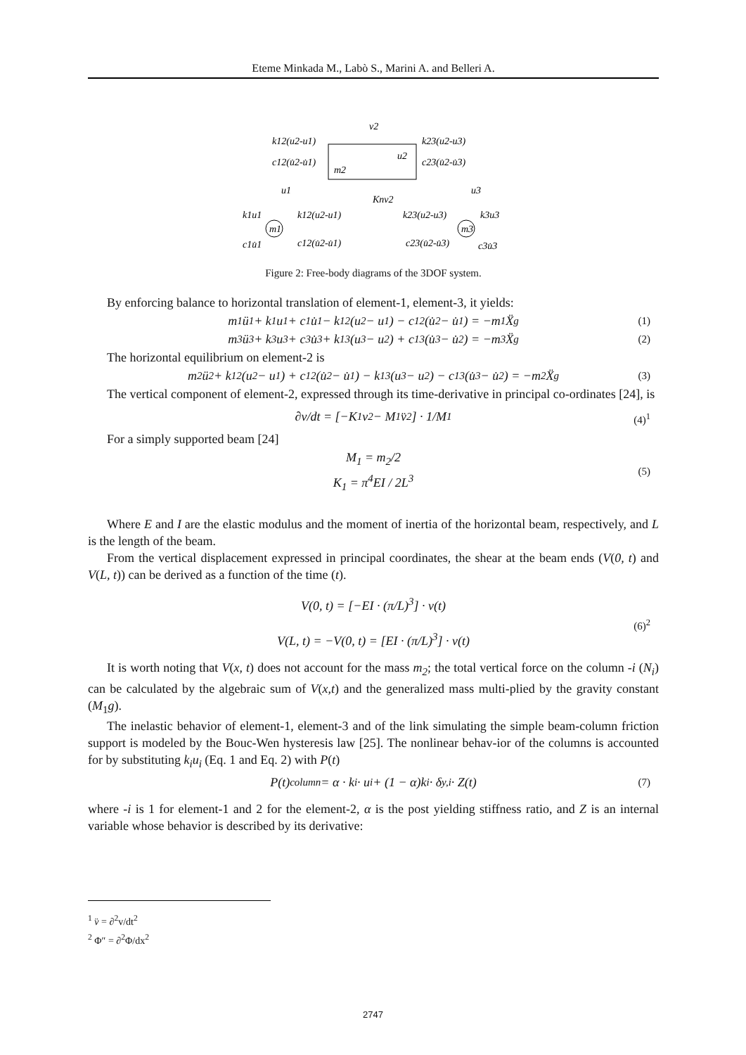Eteme Minkada M., Labò S., Marini A. and Belleri A.
v2
k12(u2-u1)
c12(u̇2-u̇1)
k23(u2-u3)
c23(u̇2-u̇3)
u2
m2
Knv2
u1
u3
k1u1
k12(u2-u1)
m1
c1u̇1
c12(u̇2-u̇1)
k23(u2-u3)
k3u3
m3
c23(u̇2-u̇3)
c3u̇3
Figure 2: Free-body diagrams of the 3DOF system.
By enforcing balance to horizontal translation of element-1, element-3, it yields:
m<sub>1</sub>ü<sub>1</sub> + k<sub>1</sub>u<sub>1</sub> + c<sub>1</sub>u̇<sub>1</sub> − k<sub>12</sub>(u<sub>2</sub> − u<sub>1</sub>) − c<sub>12</sub>(u̇<sub>2</sub> − u̇<sub>1</sub>) = −m<sub>1</sub>Ẍ<sub>g</sub> (1)
m<sub>3</sub>ü<sub>3</sub> + k<sub>3</sub>u<sub>3</sub> + c<sub>3</sub>u̇<sub>3</sub> + k<sub>13</sub>(u<sub>3</sub> − u<sub>2</sub>) + c<sub>13</sub>(u̇<sub>3</sub> − u̇<sub>2</sub>) = −m<sub>3</sub>Ẍ<sub>g</sub> (2)
The horizontal equilibrium on element-2 is
m<sub>2</sub>ü<sub>2</sub> + k<sub>12</sub>(u<sub>2</sub> − u<sub>1</sub>) + c<sub>12</sub>(u̇<sub>2</sub> − u̇<sub>1</sub>) − k<sub>13</sub>(u<sub>3</sub> − u<sub>2</sub>) − c<sub>13</sub>(u̇<sub>3</sub> − u̇<sub>2</sub>) = −m<sub>2</sub>Ẍ<sub>g</sub> (3)
The vertical component of element-2, expressed through its time-derivative in principal co-ordinates [24], is
∂v/dt = [−K<sub>1</sub>v<sub>2</sub> − M<sub>1</sub>v̈<sub>2</sub>] · 1/M<sub>1</sub> (4)<sup>1</sup>
For a simply supported beam [24]
M<sub>1</sub> = m<sub>2</sub>/2
K<sub>1</sub> = π<sup>4</sup>EI / 2L<sup>3</sup>
(5)
Where E and I are the elastic modulus and the moment of inertia of the horizontal beam, respectively, and L is the length of the beam.
From the vertical displacement expressed in principal coordinates, the shear at the beam ends (V(0, t) and V(L, t)) can be derived as a function of the time (t).
V(0, t) = [−EI · (π/L)<sup>3</sup>] · v(t)
V(L, t) = −V(0, t) = [EI · (π/L)<sup>3</sup>] · v(t)
(6)<sup>2</sup>
It is worth noting that V(x, t) does not account for the mass m<sub>2</sub>; the total vertical force on the column -i (N<sub>i</sub>) can be calculated by the algebraic sum of V(x,t) and the generalized mass multi-plied by the gravity constant (M<sub>1</sub>g).
The inelastic behavior of element-1, element-3 and of the link simulating the simple beam-column friction support is modeled by the Bouc-Wen hysteresis law [25]. The nonlinear behav-ior of the columns is accounted for by substituting k<sub>i</sub>u<sub>i</sub> (Eq. 1 and Eq. 2) with P(t)
P(t)<sub>column</sub> = α · k<sub>i</sub> · u<sub>i</sub> + (1 − α)k<sub>i</sub> · δ<sub>y,i</sub> · Z(t) (7)
where -i is 1 for element-1 and 2 for the element-2, α is the post yielding stiffness ratio, and Z is an internal variable whose behavior is described by its derivative:
<sup>1</sup> v̈ = ∂<sup>2</sup>v/dt<sup>2</sup>
<sup>2</sup> Φ″ = ∂<sup>2</sup>Φ/dx<sup>2</sup>
2747